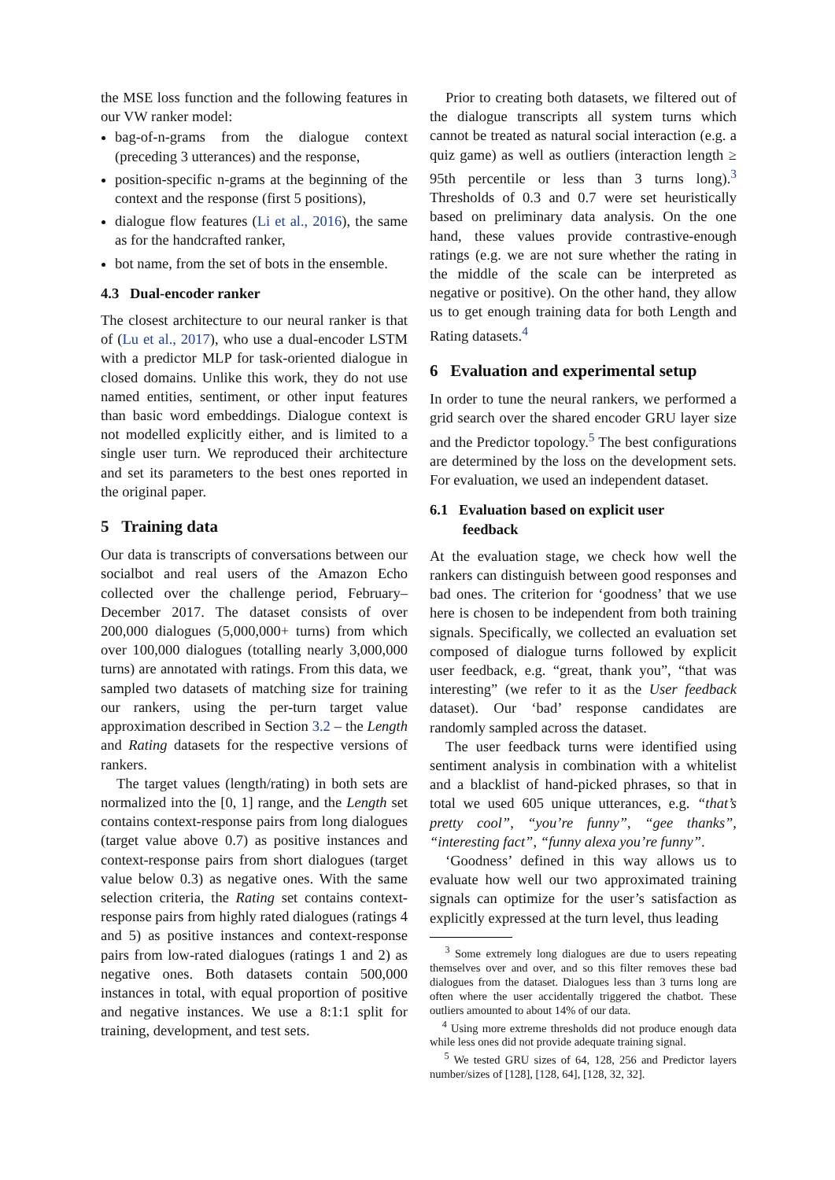the MSE loss function and the following features in our VW ranker model:
bag-of-n-grams from the dialogue context (preceding 3 utterances) and the response,
position-specific n-grams at the beginning of the context and the response (first 5 positions),
dialogue flow features (Li et al., 2016), the same as for the handcrafted ranker,
bot name, from the set of bots in the ensemble.
4.3 Dual-encoder ranker
The closest architecture to our neural ranker is that of (Lu et al., 2017), who use a dual-encoder LSTM with a predictor MLP for task-oriented dialogue in closed domains. Unlike this work, they do not use named entities, sentiment, or other input features than basic word embeddings. Dialogue context is not modelled explicitly either, and is limited to a single user turn. We reproduced their architecture and set its parameters to the best ones reported in the original paper.
5 Training data
Our data is transcripts of conversations between our socialbot and real users of the Amazon Echo collected over the challenge period, February–December 2017. The dataset consists of over 200,000 dialogues (5,000,000+ turns) from which over 100,000 dialogues (totalling nearly 3,000,000 turns) are annotated with ratings. From this data, we sampled two datasets of matching size for training our rankers, using the per-turn target value approximation described in Section 3.2 – the Length and Rating datasets for the respective versions of rankers.
The target values (length/rating) in both sets are normalized into the [0, 1] range, and the Length set contains context-response pairs from long dialogues (target value above 0.7) as positive instances and context-response pairs from short dialogues (target value below 0.3) as negative ones. With the same selection criteria, the Rating set contains context-response pairs from highly rated dialogues (ratings 4 and 5) as positive instances and context-response pairs from low-rated dialogues (ratings 1 and 2) as negative ones. Both datasets contain 500,000 instances in total, with equal proportion of positive and negative instances. We use a 8:1:1 split for training, development, and test sets.
Prior to creating both datasets, we filtered out of the dialogue transcripts all system turns which cannot be treated as natural social interaction (e.g. a quiz game) as well as outliers (interaction length ≥ 95th percentile or less than 3 turns long).<sup>3</sup> Thresholds of 0.3 and 0.7 were set heuristically based on preliminary data analysis. On the one hand, these values provide contrastive-enough ratings (e.g. we are not sure whether the rating in the middle of the scale can be interpreted as negative or positive). On the other hand, they allow us to get enough training data for both Length and Rating datasets.<sup>4</sup>
6 Evaluation and experimental setup
In order to tune the neural rankers, we performed a grid search over the shared encoder GRU layer size and the Predictor topology.<sup>5</sup> The best configurations are determined by the loss on the development sets. For evaluation, we used an independent dataset.
6.1 Evaluation based on explicit user
feedback
At the evaluation stage, we check how well the rankers can distinguish between good responses and bad ones. The criterion for ‘goodness’ that we use here is chosen to be independent from both training signals. Specifically, we collected an evaluation set composed of dialogue turns followed by explicit user feedback, e.g. “great, thank you”, “that was interesting” (we refer to it as the User feedback dataset). Our ‘bad’ response candidates are randomly sampled across the dataset.
The user feedback turns were identified using sentiment analysis in combination with a whitelist and a blacklist of hand-picked phrases, so that in total we used 605 unique utterances, e.g. “that’s pretty cool”, “you’re funny”, “gee thanks”, “interesting fact”, “funny alexa you’re funny”.
‘Goodness’ defined in this way allows us to evaluate how well our two approximated training signals can optimize for the user’s satisfaction as explicitly expressed at the turn level, thus leading
<sup>3</sup> Some extremely long dialogues are due to users repeating themselves over and over, and so this filter removes these bad dialogues from the dataset. Dialogues less than 3 turns long are often where the user accidentally triggered the chatbot. These outliers amounted to about 14% of our data.
<sup>4</sup> Using more extreme thresholds did not produce enough data while less ones did not provide adequate training signal.
<sup>5</sup> We tested GRU sizes of 64, 128, 256 and Predictor layers number/sizes of [128], [128, 64], [128, 32, 32].